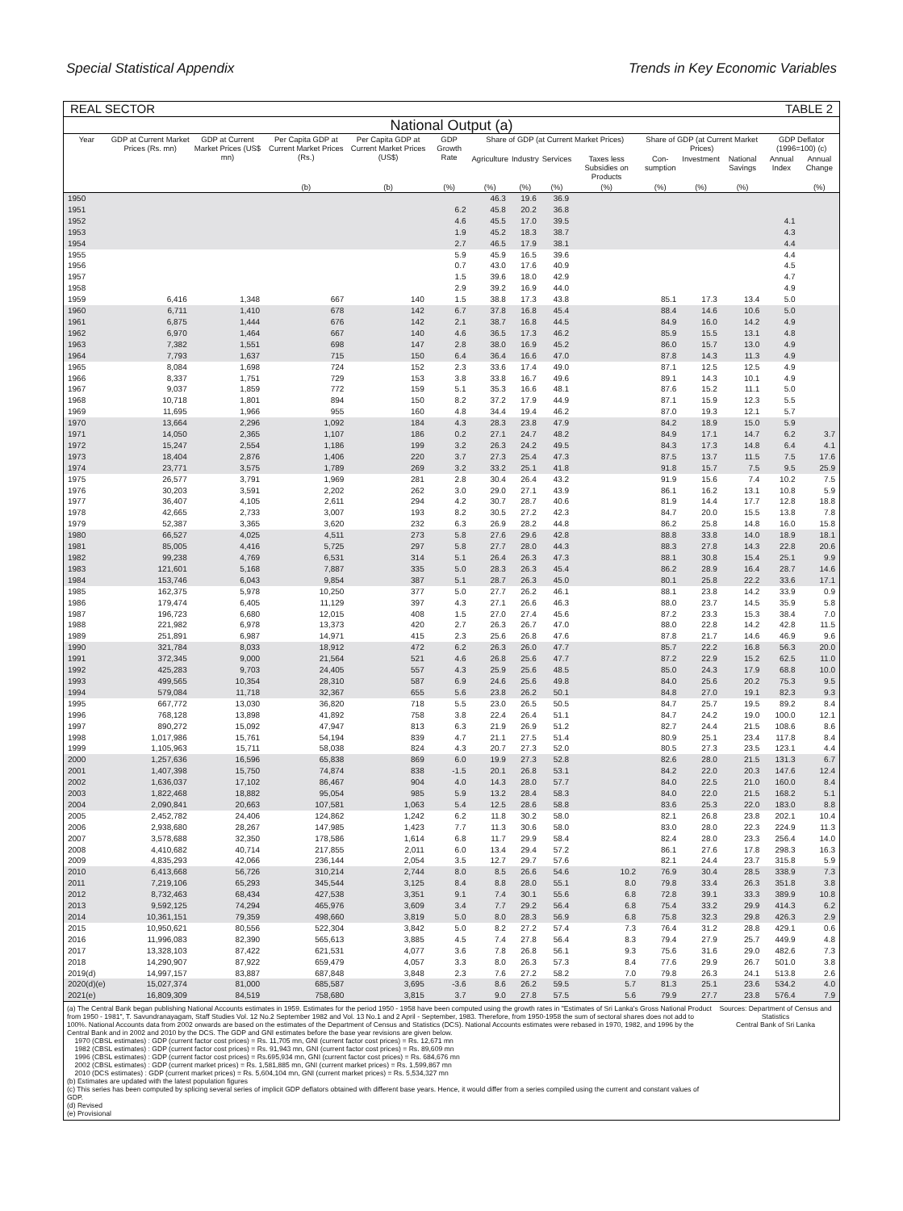Special Statistical Appendix Trends in Key Economic Variables
REAL SECTOR TABLE 2
National Output (a)
| Year | GDP at Current Market Prices (Rs. mn) | GDP at Current Market Prices (US$ mn) | Per Capita GDP at Current Market Prices (Rs.) | Per Capita GDP at Current Market Prices (US$) | GDP Growth Rate | Share of GDP (at Current Market Prices) | | | | Share of GDP (at Current Market Prices) | | | GDP Deflator (1996=100) (c) | |
| --- | --- | --- | --- | --- | --- | --- | --- | --- | --- | --- | --- | --- | --- | --- |
| | | | | | | Agriculture | Industry | Services | Taxes less Subsidies on Products | Con-sumption | Investment | National Savings | Annual Index | Annual Change |
| | | | (b) | (b) | (%) | (%) | (%) | (%) | (%) | (%) | (%) | (%) | | (%) |
| 1950 | | | | | | 46.3 | 19.6 | 36.9 | | | | | | |
| 1951 | | | | | 6.2 | 45.8 | 20.2 | 36.8 | | | | | | |
| 1952 | | | | | 4.6 | 45.5 | 17.0 | 39.5 | | | | | 4.1 | |
| 1953 | | | | | 1.9 | 45.2 | 18.3 | 38.7 | | | | | 4.3 | |
| 1954 | | | | | 2.7 | 46.5 | 17.9 | 38.1 | | | | | 4.4 | |
| 1955 | | | | | 5.9 | 45.9 | 16.5 | 39.6 | | | | | 4.4 | |
| 1956 | | | | | 0.7 | 43.0 | 17.6 | 40.9 | | | | | 4.5 | |
| 1957 | | | | | 1.5 | 39.6 | 18.0 | 42.9 | | | | | 4.7 | |
| 1958 | | | | | 2.9 | 39.2 | 16.9 | 44.0 | | | | | 4.9 | |
| 1959 | 6,416 | 1,348 | 667 | 140 | 1.5 | 38.8 | 17.3 | 43.8 | | 85.1 | 17.3 | 13.4 | 5.0 | |
| 1960 | 6,711 | 1,410 | 678 | 142 | 6.7 | 37.8 | 16.8 | 45.4 | | 88.4 | 14.6 | 10.6 | 5.0 | |
| 1961 | 6,875 | 1,444 | 676 | 142 | 2.1 | 38.7 | 16.8 | 44.5 | | 84.9 | 16.0 | 14.2 | 4.9 | |
| 1962 | 6,970 | 1,464 | 667 | 140 | 4.6 | 36.5 | 17.3 | 46.2 | | 85.9 | 15.5 | 13.1 | 4.8 | |
| 1963 | 7,382 | 1,551 | 698 | 147 | 2.8 | 38.0 | 16.9 | 45.2 | | 86.0 | 15.7 | 13.0 | 4.9 | |
| 1964 | 7,793 | 1,637 | 715 | 150 | 6.4 | 36.4 | 16.6 | 47.0 | | 87.8 | 14.3 | 11.3 | 4.9 | |
| 1965 | 8,084 | 1,698 | 724 | 152 | 2.3 | 33.6 | 17.4 | 49.0 | | 87.1 | 12.5 | 12.5 | 4.9 | |
| 1966 | 8,337 | 1,751 | 729 | 153 | 3.8 | 33.8 | 16.7 | 49.6 | | 89.1 | 14.3 | 10.1 | 4.9 | |
| 1967 | 9,037 | 1,859 | 772 | 159 | 5.1 | 35.3 | 16.6 | 48.1 | | 87.6 | 15.2 | 11.1 | 5.0 | |
| 1968 | 10,718 | 1,801 | 894 | 150 | 8.2 | 37.2 | 17.9 | 44.9 | | 87.1 | 15.9 | 12.3 | 5.5 | |
| 1969 | 11,695 | 1,966 | 955 | 160 | 4.8 | 34.4 | 19.4 | 46.2 | | 87.0 | 19.3 | 12.1 | 5.7 | |
| 1970 | 13,664 | 2,296 | 1,092 | 184 | 4.3 | 28.3 | 23.8 | 47.9 | | 84.2 | 18.9 | 15.0 | 5.9 | |
| 1971 | 14,050 | 2,365 | 1,107 | 186 | 0.2 | 27.1 | 24.7 | 48.2 | | 84.9 | 17.1 | 14.7 | 6.2 | 3.7 |
| 1972 | 15,247 | 2,554 | 1,186 | 199 | 3.2 | 26.3 | 24.2 | 49.5 | | 84.3 | 17.3 | 14.8 | 6.4 | 4.1 |
| 1973 | 18,404 | 2,876 | 1,406 | 220 | 3.7 | 27.3 | 25.4 | 47.3 | | 87.5 | 13.7 | 11.5 | 7.5 | 17.6 |
| 1974 | 23,771 | 3,575 | 1,789 | 269 | 3.2 | 33.2 | 25.1 | 41.8 | | 91.8 | 15.7 | 7.5 | 9.5 | 25.9 |
| 1975 | 26,577 | 3,791 | 1,969 | 281 | 2.8 | 30.4 | 26.4 | 43.2 | | 91.9 | 15.6 | 7.4 | 10.2 | 7.5 |
| 1976 | 30,203 | 3,591 | 2,202 | 262 | 3.0 | 29.0 | 27.1 | 43.9 | | 86.1 | 16.2 | 13.1 | 10.8 | 5.9 |
| 1977 | 36,407 | 4,105 | 2,611 | 294 | 4.2 | 30.7 | 28.7 | 40.6 | | 81.9 | 14.4 | 17.7 | 12.8 | 18.8 |
| 1978 | 42,665 | 2,733 | 3,007 | 193 | 8.2 | 30.5 | 27.2 | 42.3 | | 84.7 | 20.0 | 15.5 | 13.8 | 7.8 |
| 1979 | 52,387 | 3,365 | 3,620 | 232 | 6.3 | 26.9 | 28.2 | 44.8 | | 86.2 | 25.8 | 14.8 | 16.0 | 15.8 |
| 1980 | 66,527 | 4,025 | 4,511 | 273 | 5.8 | 27.6 | 29.6 | 42.8 | | 88.8 | 33.8 | 14.0 | 18.9 | 18.1 |
| 1981 | 85,005 | 4,416 | 5,725 | 297 | 5.8 | 27.7 | 28.0 | 44.3 | | 88.3 | 27.8 | 14.3 | 22.8 | 20.6 |
| 1982 | 99,238 | 4,769 | 6,531 | 314 | 5.1 | 26.4 | 26.3 | 47.3 | | 88.1 | 30.8 | 15.4 | 25.1 | 9.9 |
| 1983 | 121,601 | 5,168 | 7,887 | 335 | 5.0 | 28.3 | 26.3 | 45.4 | | 86.2 | 28.9 | 16.4 | 28.7 | 14.6 |
| 1984 | 153,746 | 6,043 | 9,854 | 387 | 5.1 | 28.7 | 26.3 | 45.0 | | 80.1 | 25.8 | 22.2 | 33.6 | 17.1 |
| 1985 | 162,375 | 5,978 | 10,250 | 377 | 5.0 | 27.7 | 26.2 | 46.1 | | 88.1 | 23.8 | 14.2 | 33.9 | 0.9 |
| 1986 | 179,474 | 6,405 | 11,129 | 397 | 4.3 | 27.1 | 26.6 | 46.3 | | 88.0 | 23.7 | 14.5 | 35.9 | 5.8 |
| 1987 | 196,723 | 6,680 | 12,015 | 408 | 1.5 | 27.0 | 27.4 | 45.6 | | 87.2 | 23.3 | 15.3 | 38.4 | 7.0 |
| 1988 | 221,982 | 6,978 | 13,373 | 420 | 2.7 | 26.3 | 26.7 | 47.0 | | 88.0 | 22.8 | 14.2 | 42.8 | 11.5 |
| 1989 | 251,891 | 6,987 | 14,971 | 415 | 2.3 | 25.6 | 26.8 | 47.6 | | 87.8 | 21.7 | 14.6 | 46.9 | 9.6 |
| 1990 | 321,784 | 8,033 | 18,912 | 472 | 6.2 | 26.3 | 26.0 | 47.7 | | 85.7 | 22.2 | 16.8 | 56.3 | 20.0 |
| 1991 | 372,345 | 9,000 | 21,564 | 521 | 4.6 | 26.8 | 25.6 | 47.7 | | 87.2 | 22.9 | 15.2 | 62.5 | 11.0 |
| 1992 | 425,283 | 9,703 | 24,405 | 557 | 4.3 | 25.9 | 25.6 | 48.5 | | 85.0 | 24.3 | 17.9 | 68.8 | 10.0 |
| 1993 | 499,565 | 10,354 | 28,310 | 587 | 6.9 | 24.6 | 25.6 | 49.8 | | 84.0 | 25.6 | 20.2 | 75.3 | 9.5 |
| 1994 | 579,084 | 11,718 | 32,367 | 655 | 5.6 | 23.8 | 26.2 | 50.1 | | 84.8 | 27.0 | 19.1 | 82.3 | 9.3 |
| 1995 | 667,772 | 13,030 | 36,820 | 718 | 5.5 | 23.0 | 26.5 | 50.5 | | 84.7 | 25.7 | 19.5 | 89.2 | 8.4 |
| 1996 | 768,128 | 13,898 | 41,892 | 758 | 3.8 | 22.4 | 26.4 | 51.1 | | 84.7 | 24.2 | 19.0 | 100.0 | 12.1 |
| 1997 | 890,272 | 15,092 | 47,947 | 813 | 6.3 | 21.9 | 26.9 | 51.2 | | 82.7 | 24.4 | 21.5 | 108.6 | 8.6 |
| 1998 | 1,017,986 | 15,761 | 54,194 | 839 | 4.7 | 21.1 | 27.5 | 51.4 | | 80.9 | 25.1 | 23.4 | 117.8 | 8.4 |
| 1999 | 1,105,963 | 15,711 | 58,038 | 824 | 4.3 | 20.7 | 27.3 | 52.0 | | 80.5 | 27.3 | 23.5 | 123.1 | 4.4 |
| 2000 | 1,257,636 | 16,596 | 65,838 | 869 | 6.0 | 19.9 | 27.3 | 52.8 | | 82.6 | 28.0 | 21.5 | 131.3 | 6.7 |
| 2001 | 1,407,398 | 15,750 | 74,874 | 838 | -1.5 | 20.1 | 26.8 | 53.1 | | 84.2 | 22.0 | 20.3 | 147.6 | 12.4 |
| 2002 | 1,636,037 | 17,102 | 86,467 | 904 | 4.0 | 14.3 | 28.0 | 57.7 | | 84.0 | 22.5 | 21.0 | 160.0 | 8.4 |
| 2003 | 1,822,468 | 18,882 | 95,054 | 985 | 5.9 | 13.2 | 28.4 | 58.3 | | 84.0 | 22.0 | 21.5 | 168.2 | 5.1 |
| 2004 | 2,090,841 | 20,663 | 107,581 | 1,063 | 5.4 | 12.5 | 28.6 | 58.8 | | 83.6 | 25.3 | 22.0 | 183.0 | 8.8 |
| 2005 | 2,452,782 | 24,406 | 124,862 | 1,242 | 6.2 | 11.8 | 30.2 | 58.0 | | 82.1 | 26.8 | 23.8 | 202.1 | 10.4 |
| 2006 | 2,938,680 | 28,267 | 147,985 | 1,423 | 7.7 | 11.3 | 30.6 | 58.0 | | 83.0 | 28.0 | 22.3 | 224.9 | 11.3 |
| 2007 | 3,578,688 | 32,350 | 178,586 | 1,614 | 6.8 | 11.7 | 29.9 | 58.4 | | 82.4 | 28.0 | 23.3 | 256.4 | 14.0 |
| 2008 | 4,410,682 | 40,714 | 217,855 | 2,011 | 6.0 | 13.4 | 29.4 | 57.2 | | 86.1 | 27.6 | 17.8 | 298.3 | 16.3 |
| 2009 | 4,835,293 | 42,066 | 236,144 | 2,054 | 3.5 | 12.7 | 29.7 | 57.6 | | 82.1 | 24.4 | 23.7 | 315.8 | 5.9 |
| 2010 | 6,413,668 | 56,726 | 310,214 | 2,744 | 8.0 | 8.5 | 26.6 | 54.6 | 10.2 | 76.9 | 30.4 | 28.5 | 338.9 | 7.3 |
| 2011 | 7,219,106 | 65,293 | 345,544 | 3,125 | 8.4 | 8.8 | 28.0 | 55.1 | 8.0 | 79.8 | 33.4 | 26.3 | 351.8 | 3.8 |
| 2012 | 8,732,463 | 68,434 | 427,538 | 3,351 | 9.1 | 7.4 | 30.1 | 55.6 | 6.8 | 72.8 | 39.1 | 33.3 | 389.9 | 10.8 |
| 2013 | 9,592,125 | 74,294 | 465,976 | 3,609 | 3.4 | 7.7 | 29.2 | 56.4 | 6.8 | 75.4 | 33.2 | 29.9 | 414.3 | 6.2 |
| 2014 | 10,361,151 | 79,359 | 498,660 | 3,819 | 5.0 | 8.0 | 28.3 | 56.9 | 6.8 | 75.8 | 32.3 | 29.8 | 426.3 | 2.9 |
| 2015 | 10,950,621 | 80,556 | 522,304 | 3,842 | 5.0 | 8.2 | 27.2 | 57.4 | 7.3 | 76.4 | 31.2 | 28.8 | 429.1 | 0.6 |
| 2016 | 11,996,083 | 82,390 | 565,613 | 3,885 | 4.5 | 7.4 | 27.8 | 56.4 | 8.3 | 79.4 | 27.9 | 25.7 | 449.9 | 4.8 |
| 2017 | 13,328,103 | 87,422 | 621,531 | 4,077 | 3.6 | 7.8 | 26.8 | 56.1 | 9.3 | 75.6 | 31.6 | 29.0 | 482.6 | 7.3 |
| 2018 | 14,290,907 | 87,922 | 659,479 | 4,057 | 3.3 | 8.0 | 26.3 | 57.3 | 8.4 | 77.6 | 29.9 | 26.7 | 501.0 | 3.8 |
| 2019(d) | 14,997,157 | 83,887 | 687,848 | 3,848 | 2.3 | 7.6 | 27.2 | 58.2 | 7.0 | 79.8 | 26.3 | 24.1 | 513.8 | 2.6 |
| 2020(d)(e) | 15,027,374 | 81,000 | 685,587 | 3,695 | -3.6 | 8.6 | 26.2 | 59.5 | 5.7 | 81.3 | 25.1 | 23.6 | 534.2 | 4.0 |
| 2021(e) | 16,809,309 | 84,519 | 758,680 | 3,815 | 3.7 | 9.0 | 27.8 | 57.5 | 5.6 | 79.9 | 27.7 | 23.8 | 576.4 | 7.9 |
(a) The Central Bank began publishing National Accounts estimates in 1959. Estimates for the period 1950 - 1958 have been computed using the growth rates in "Estimates of Sri Lanka's Gross National Product from 1950 - 1981", T. Savundranayagam, Staff Studies Vol. 12 No.2 September 1982 and Vol. 13 No.1 and 2 April - September, 1983. Therefore, from 1950-1958 the sum of sectoral shares does not add to 100%. National Accounts data from 2002 onwards are based on the estimates of the Department of Census and Statistics (DCS). National Accounts estimates were rebased in 1970, 1982, and 1996 by the Central Bank and in 2002 and 2010 by the DCS. The GDP and GNI estimates before the base year revisions are given below.
1970 (CBSL estimates) : GDP (current factor cost prices) = Rs. 11,705 mn, GNI (current factor cost prices) = Rs. 12,671 mn
1982 (CBSL estimates) : GDP (current factor cost prices) = Rs. 91,943 mn, GNI (current factor cost prices) = Rs. 89,609 mn
1996 (CBSL estimates) : GDP (current factor cost prices) = Rs.695,934 mn, GNI (current factor cost prices) = Rs. 684,676 mn
2002 (CBSL estimates) : GDP (current market prices) = Rs. 1,581,885 mn, GNI (current market prices) = Rs. 1,599,867 mn
2010 (DCS estimates) : GDP (current market prices) = Rs. 5,604,104 mn, GNI (current market prices) = Rs. 5,534,327 mn
(b) Estimates are updated with the latest population figures
(c) This series has been computed by splicing several series of implicit GDP deflators obtained with different base years. Hence, it would differ from a series compiled using the current and constant values of GDP.
(d) Revised
(e) Provisional
Sources: Department of Census and Statistics
Central Bank of Sri Lanka